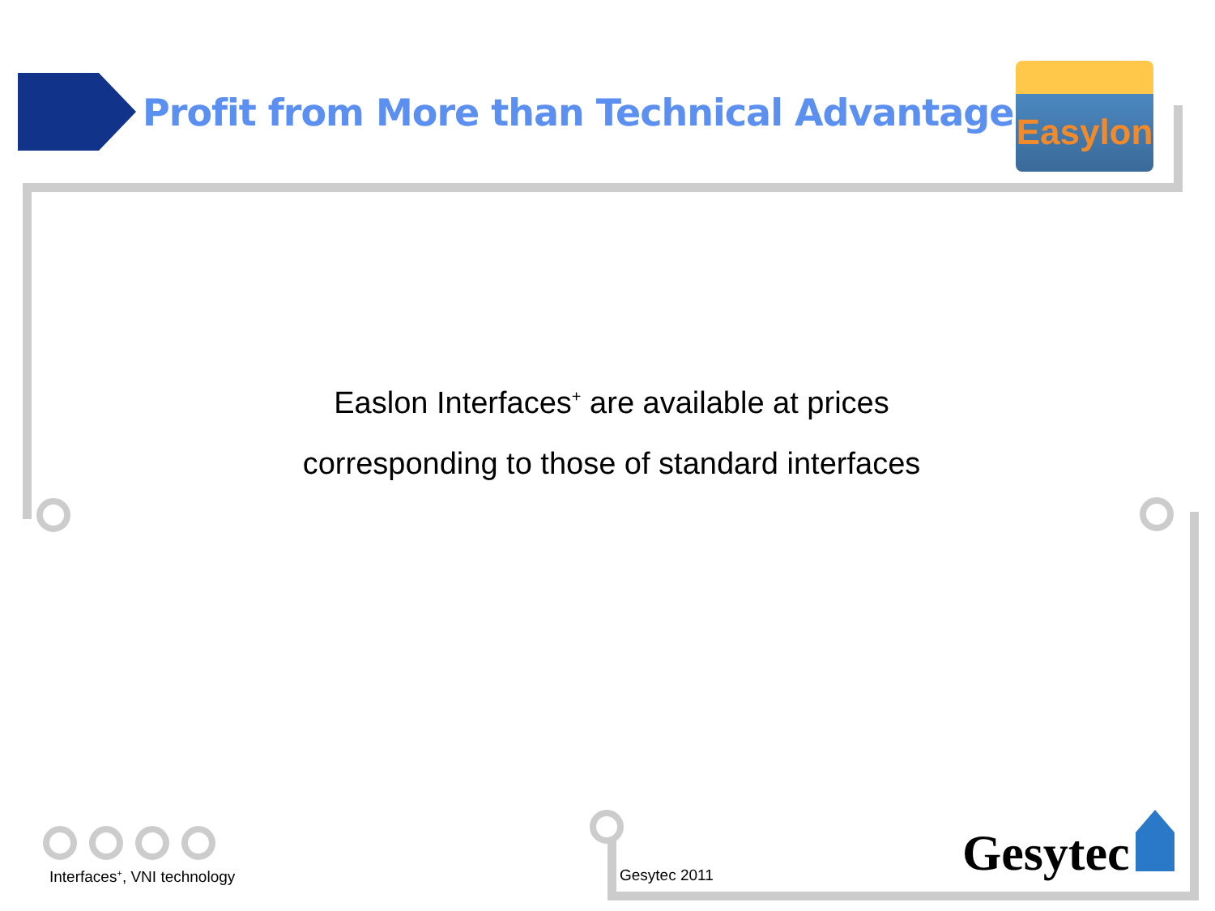Profit from More than Technical Advantages
Easylon
Easlon Interfaces<sup>+</sup> are available at prices
corresponding to those of standard interfaces
Interfaces<sup>+</sup>, VNI technology Gesytec 2011 Gesytec